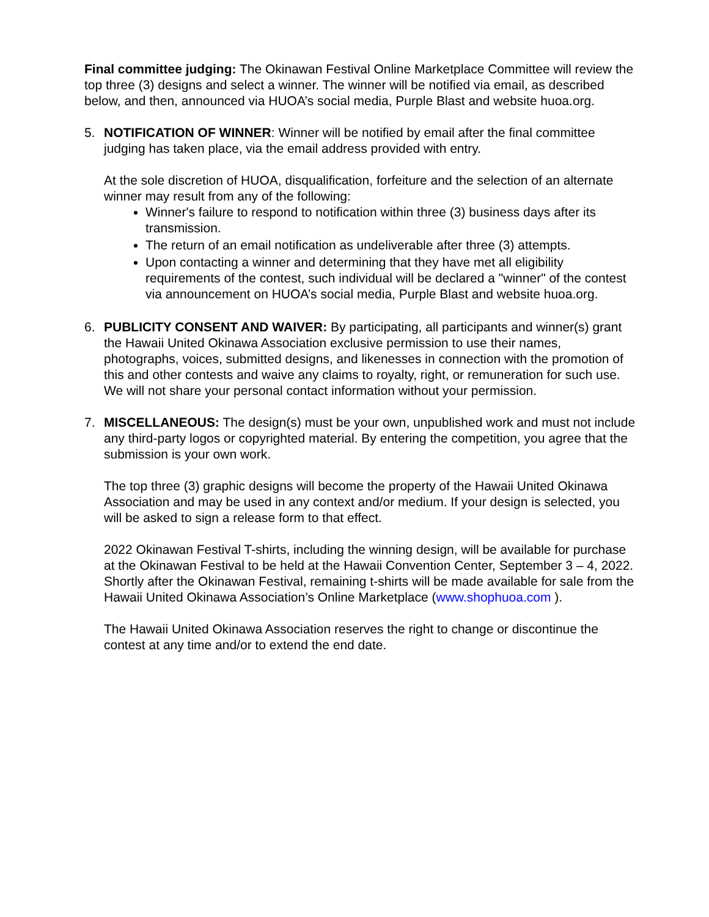Final committee judging: The Okinawan Festival Online Marketplace Committee will review the top three (3) designs and select a winner. The winner will be notified via email, as described below, and then, announced via HUOA’s social media, Purple Blast and website huoa.org.
5. NOTIFICATION OF WINNER: Winner will be notified by email after the final committee judging has taken place, via the email address provided with entry.
At the sole discretion of HUOA, disqualification, forfeiture and the selection of an alternate winner may result from any of the following:
Winner's failure to respond to notification within three (3) business days after its transmission.
The return of an email notification as undeliverable after three (3) attempts.
Upon contacting a winner and determining that they have met all eligibility requirements of the contest, such individual will be declared a "winner" of the contest via announcement on HUOA’s social media, Purple Blast and website huoa.org.
6. PUBLICITY CONSENT AND WAIVER: By participating, all participants and winner(s) grant the Hawaii United Okinawa Association exclusive permission to use their names, photographs, voices, submitted designs, and likenesses in connection with the promotion of this and other contests and waive any claims to royalty, right, or remuneration for such use. We will not share your personal contact information without your permission.
7. MISCELLANEOUS: The design(s) must be your own, unpublished work and must not include any third-party logos or copyrighted material. By entering the competition, you agree that the submission is your own work.
The top three (3) graphic designs will become the property of the Hawaii United Okinawa Association and may be used in any context and/or medium. If your design is selected, you will be asked to sign a release form to that effect.
2022 Okinawan Festival T-shirts, including the winning design, will be available for purchase at the Okinawan Festival to be held at the Hawaii Convention Center, September 3 – 4, 2022. Shortly after the Okinawan Festival, remaining t-shirts will be made available for sale from the Hawaii United Okinawa Association’s Online Marketplace (www.shophuoa.com ).
The Hawaii United Okinawa Association reserves the right to change or discontinue the contest at any time and/or to extend the end date.